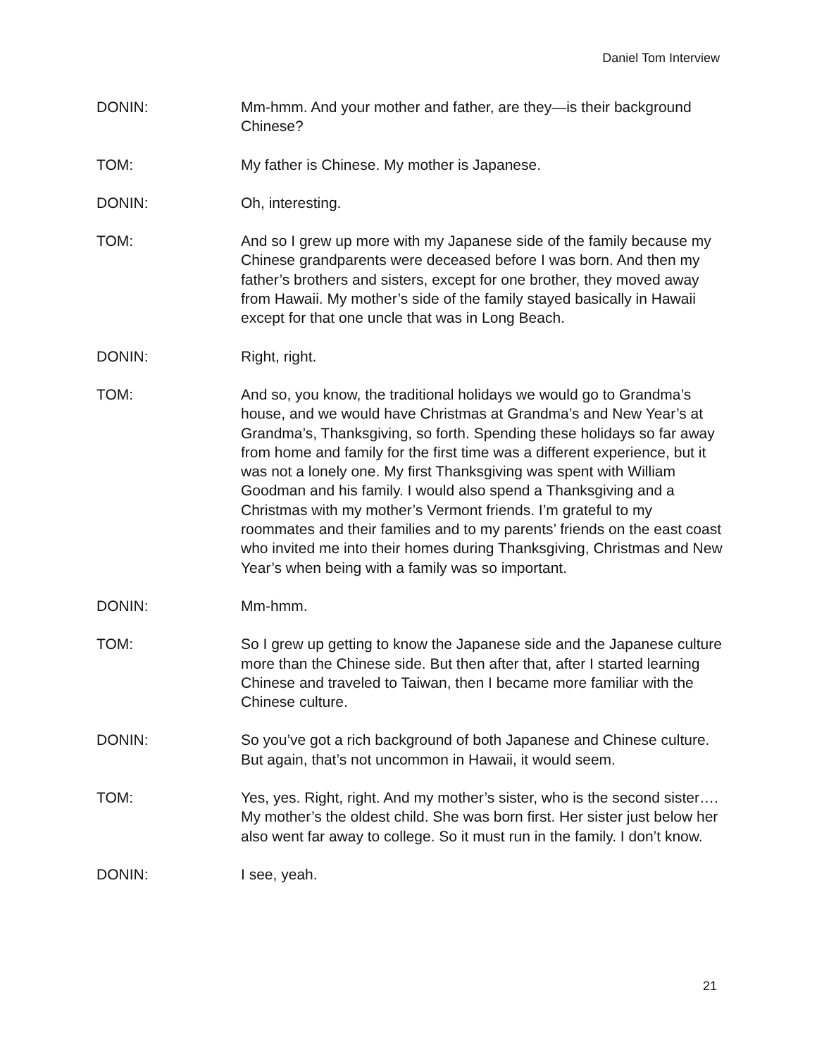Daniel Tom Interview
DONIN: Mm-hmm. And your mother and father, are they—is their background Chinese?
TOM: My father is Chinese. My mother is Japanese.
DONIN: Oh, interesting.
TOM: And so I grew up more with my Japanese side of the family because my Chinese grandparents were deceased before I was born. And then my father’s brothers and sisters, except for one brother, they moved away from Hawaii. My mother’s side of the family stayed basically in Hawaii except for that one uncle that was in Long Beach.
DONIN: Right, right.
TOM: And so, you know, the traditional holidays we would go to Grandma’s house, and we would have Christmas at Grandma’s and New Year’s at Grandma’s, Thanksgiving, so forth. Spending these holidays so far away from home and family for the first time was a different experience, but it was not a lonely one. My first Thanksgiving was spent with William Goodman and his family. I would also spend a Thanksgiving and a Christmas with my mother’s Vermont friends. I’m grateful to my roommates and their families and to my parents’ friends on the east coast who invited me into their homes during Thanksgiving, Christmas and New Year’s when being with a family was so important.
DONIN: Mm-hmm.
TOM: So I grew up getting to know the Japanese side and the Japanese culture more than the Chinese side. But then after that, after I started learning Chinese and traveled to Taiwan, then I became more familiar with the Chinese culture.
DONIN: So you’ve got a rich background of both Japanese and Chinese culture. But again, that’s not uncommon in Hawaii, it would seem.
TOM: Yes, yes. Right, right. And my mother’s sister, who is the second sister…. My mother’s the oldest child. She was born first. Her sister just below her also went far away to college. So it must run in the family. I don’t know.
DONIN: I see, yeah.
21